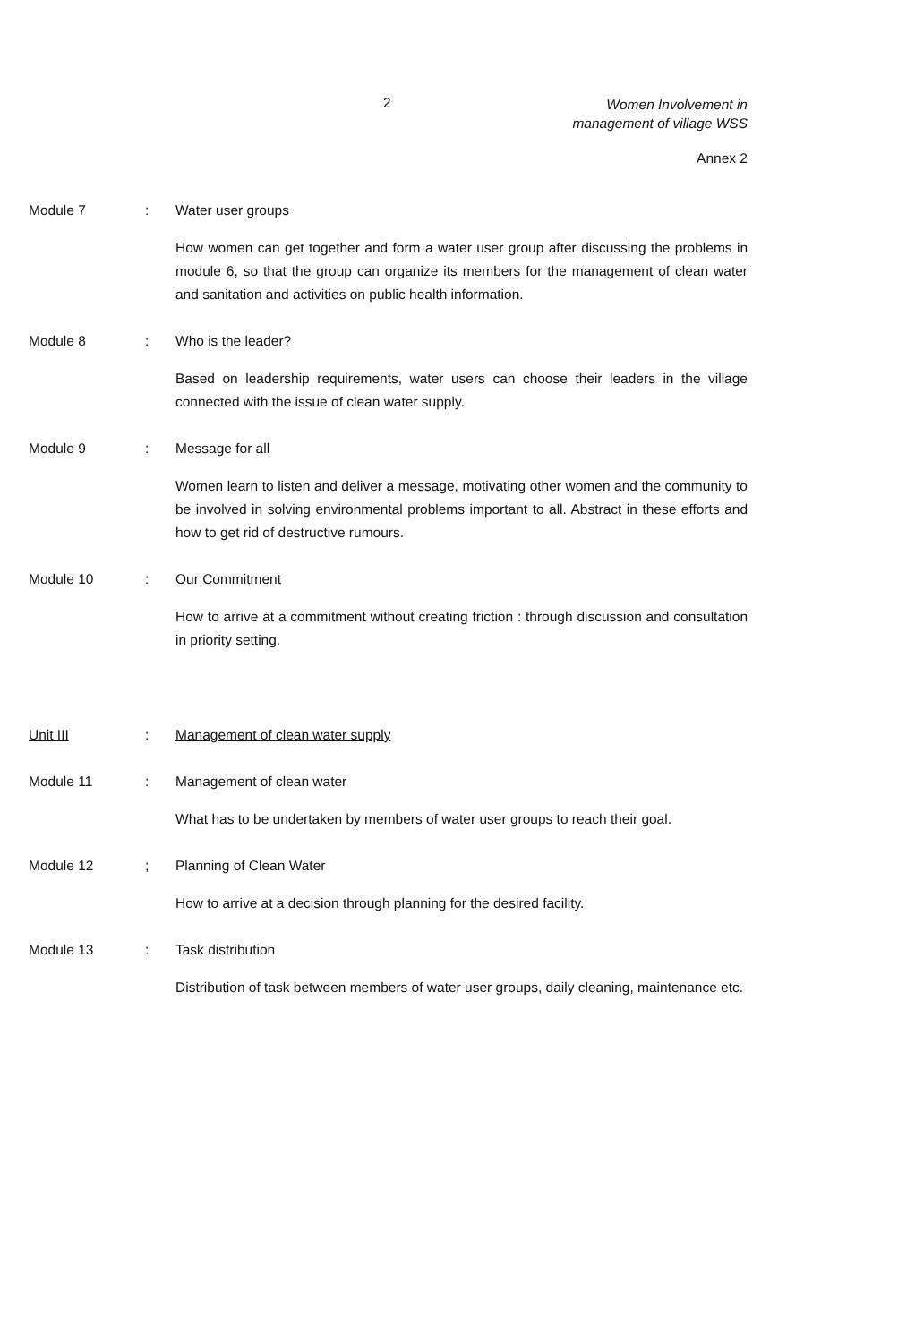2
Women Involvement in
management of village WSS
Annex 2
Module 7: Water user groups
How women can get together and form a water user group after discussing the problems in module 6, so that the group can organize its members for the management of clean water and sanitation and activities on public health information.
Module 8: Who is the leader?
Based on leadership requirements, water users can choose their leaders in the village connected with the issue of clean water supply.
Module 9: Message for all
Women learn to listen and deliver a message, motivating other women and the community to be involved in solving environmental problems important to all. Abstract in these efforts and how to get rid of destructive rumours.
Module 10: Our Commitment
How to arrive at a commitment without creating friction : through discussion and consultation in priority setting.
Unit III: Management of clean water supply
Module 11: Management of clean water
What has to be undertaken by members of water user groups to reach their goal.
Module 12; Planning of Clean Water
How to arrive at a decision through planning for the desired facility.
Module 13: Task distribution
Distribution of task between members of water user groups, daily cleaning, maintenance etc.